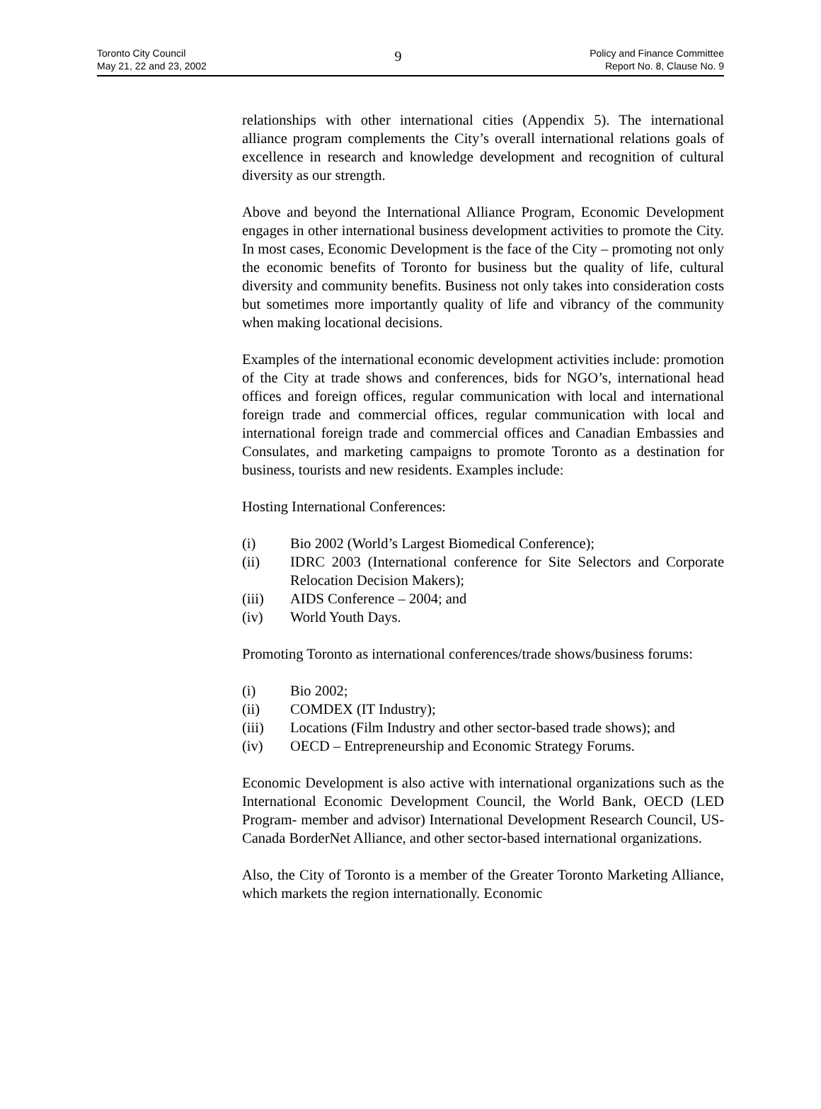Toronto City Council
May 21, 22 and 23, 2002
9
Policy and Finance Committee
Report No. 8, Clause No. 9
relationships with other international cities (Appendix 5). The international alliance program complements the City’s overall international relations goals of excellence in research and knowledge development and recognition of cultural diversity as our strength.
Above and beyond the International Alliance Program, Economic Development engages in other international business development activities to promote the City. In most cases, Economic Development is the face of the City – promoting not only the economic benefits of Toronto for business but the quality of life, cultural diversity and community benefits. Business not only takes into consideration costs but sometimes more importantly quality of life and vibrancy of the community when making locational decisions.
Examples of the international economic development activities include: promotion of the City at trade shows and conferences, bids for NGO’s, international head offices and foreign offices, regular communication with local and international foreign trade and commercial offices, regular communication with local and international foreign trade and commercial offices and Canadian Embassies and Consulates, and marketing campaigns to promote Toronto as a destination for business, tourists and new residents. Examples include:
Hosting International Conferences:
(i) Bio 2002 (World’s Largest Biomedical Conference);
(ii) IDRC 2003 (International conference for Site Selectors and Corporate Relocation Decision Makers);
(iii) AIDS Conference – 2004; and
(iv) World Youth Days.
Promoting Toronto as international conferences/trade shows/business forums:
(i) Bio 2002;
(ii) COMDEX (IT Industry);
(iii) Locations (Film Industry and other sector-based trade shows); and
(iv) OECD – Entrepreneurship and Economic Strategy Forums.
Economic Development is also active with international organizations such as the International Economic Development Council, the World Bank, OECD (LED Program- member and advisor) International Development Research Council, US-Canada BorderNet Alliance, and other sector-based international organizations.
Also, the City of Toronto is a member of the Greater Toronto Marketing Alliance, which markets the region internationally. Economic